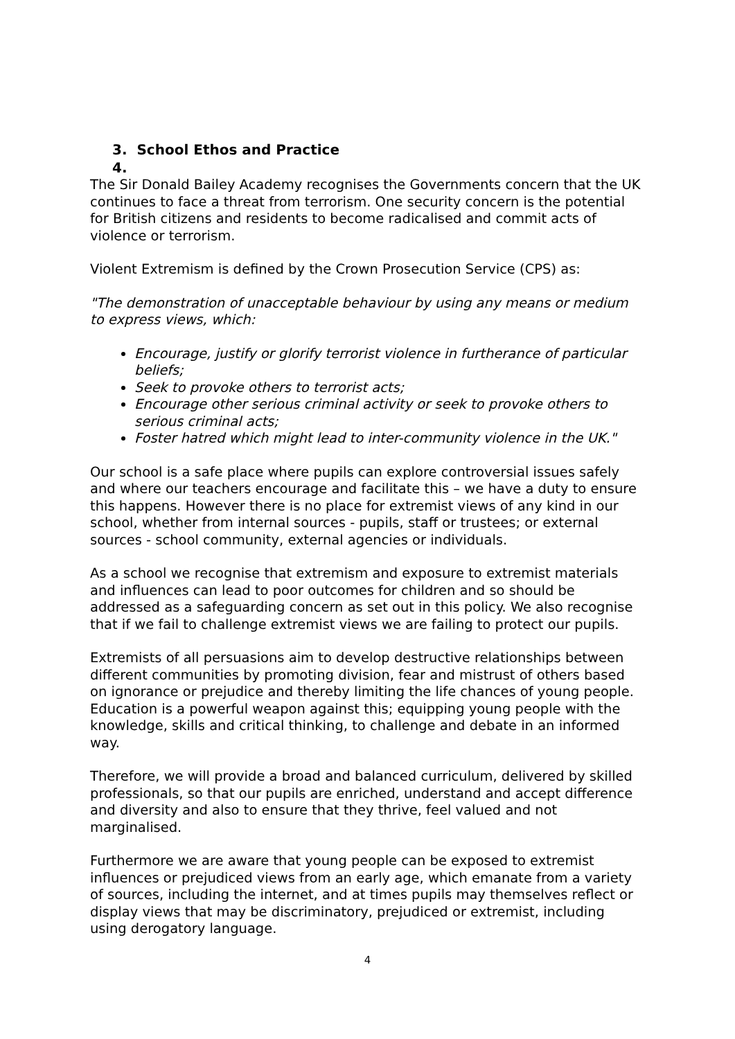3. School Ethos and Practice
4.
The Sir Donald Bailey Academy recognises the Governments concern that the UK continues to face a threat from terrorism. One security concern is the potential for British citizens and residents to become radicalised and commit acts of violence or terrorism.
Violent Extremism is defined by the Crown Prosecution Service (CPS) as:
"The demonstration of unacceptable behaviour by using any means or medium to express views, which:
Encourage, justify or glorify terrorist violence in furtherance of particular beliefs;
Seek to provoke others to terrorist acts;
Encourage other serious criminal activity or seek to provoke others to serious criminal acts;
Foster hatred which might lead to inter-community violence in the UK."
Our school is a safe place where pupils can explore controversial issues safely and where our teachers encourage and facilitate this – we have a duty to ensure this happens. However there is no place for extremist views of any kind in our school, whether from internal sources - pupils, staff or trustees; or external sources - school community, external agencies or individuals.
As a school we recognise that extremism and exposure to extremist materials and influences can lead to poor outcomes for children and so should be addressed as a safeguarding concern as set out in this policy. We also recognise that if we fail to challenge extremist views we are failing to protect our pupils.
Extremists of all persuasions aim to develop destructive relationships between different communities by promoting division, fear and mistrust of others based on ignorance or prejudice and thereby limiting the life chances of young people. Education is a powerful weapon against this; equipping young people with the knowledge, skills and critical thinking, to challenge and debate in an informed way.
Therefore, we will provide a broad and balanced curriculum, delivered by skilled professionals, so that our pupils are enriched, understand and accept difference and diversity and also to ensure that they thrive, feel valued and not marginalised.
Furthermore we are aware that young people can be exposed to extremist influences or prejudiced views from an early age, which emanate from a variety of sources, including the internet, and at times pupils may themselves reflect or display views that may be discriminatory, prejudiced or extremist, including using derogatory language.
4